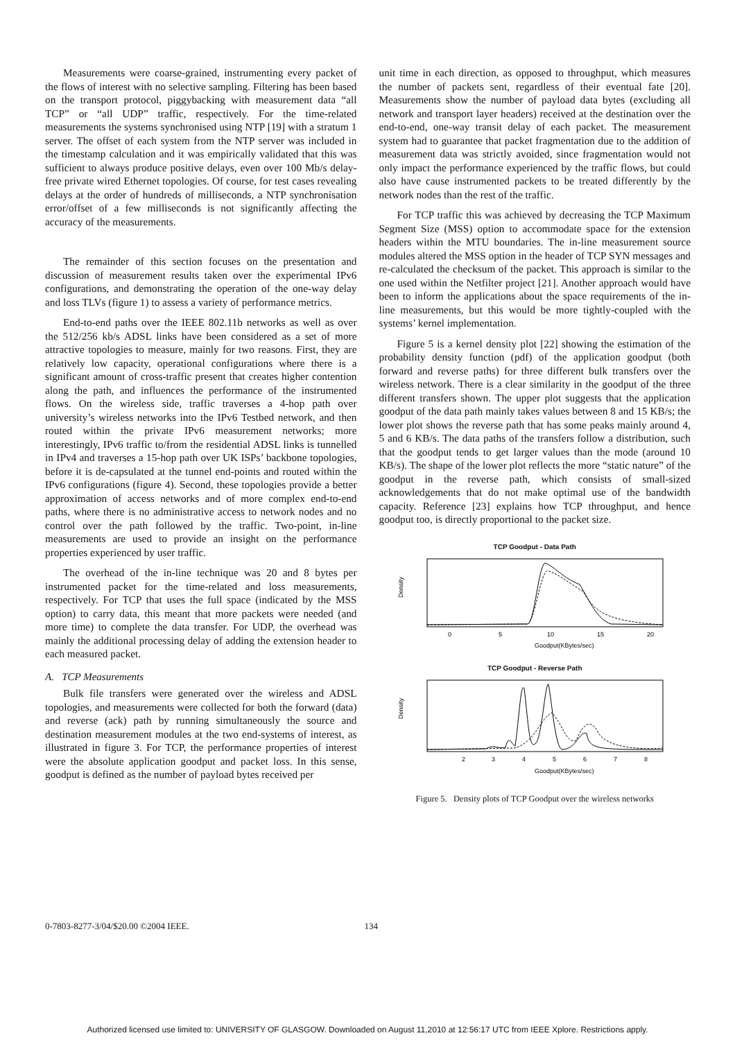Measurements were coarse-grained, instrumenting every packet of the flows of interest with no selective sampling. Filtering has been based on the transport protocol, piggybacking with measurement data “all TCP” or “all UDP” traffic, respectively. For the time-related measurements the systems synchronised using NTP [19] with a stratum 1 server. The offset of each system from the NTP server was included in the timestamp calculation and it was empirically validated that this was sufficient to always produce positive delays, even over 100 Mb/s delay-free private wired Ethernet topologies. Of course, for test cases revealing delays at the order of hundreds of milliseconds, a NTP synchronisation error/offset of a few milliseconds is not significantly affecting the accuracy of the measurements.
The remainder of this section focuses on the presentation and discussion of measurement results taken over the experimental IPv6 configurations, and demonstrating the operation of the one-way delay and loss TLVs (figure 1) to assess a variety of performance metrics.
End-to-end paths over the IEEE 802.11b networks as well as over the 512/256 kb/s ADSL links have been considered as a set of more attractive topologies to measure, mainly for two reasons. First, they are relatively low capacity, operational configurations where there is a significant amount of cross-traffic present that creates higher contention along the path, and influences the performance of the instrumented flows. On the wireless side, traffic traverses a 4-hop path over university’s wireless networks into the IPv6 Testbed network, and then routed within the private IPv6 measurement networks; more interestingly, IPv6 traffic to/from the residential ADSL links is tunnelled in IPv4 and traverses a 15-hop path over UK ISPs’ backbone topologies, before it is de-capsulated at the tunnel end-points and routed within the IPv6 configurations (figure 4). Second, these topologies provide a better approximation of access networks and of more complex end-to-end paths, where there is no administrative access to network nodes and no control over the path followed by the traffic. Two-point, in-line measurements are used to provide an insight on the performance properties experienced by user traffic.
The overhead of the in-line technique was 20 and 8 bytes per instrumented packet for the time-related and loss measurements, respectively. For TCP that uses the full space (indicated by the MSS option) to carry data, this meant that more packets were needed (and more time) to complete the data transfer. For UDP, the overhead was mainly the additional processing delay of adding the extension header to each measured packet.
A. TCP Measurements
Bulk file transfers were generated over the wireless and ADSL topologies, and measurements were collected for both the forward (data) and reverse (ack) path by running simultaneously the source and destination measurement modules at the two end-systems of interest, as illustrated in figure 3. For TCP, the performance properties of interest were the absolute application goodput and packet loss. In this sense, goodput is defined as the number of payload bytes received per
unit time in each direction, as opposed to throughput, which measures the number of packets sent, regardless of their eventual fate [20]. Measurements show the number of payload data bytes (excluding all network and transport layer headers) received at the destination over the end-to-end, one-way transit delay of each packet. The measurement system had to guarantee that packet fragmentation due to the addition of measurement data was strictly avoided, since fragmentation would not only impact the performance experienced by the traffic flows, but could also have cause instrumented packets to be treated differently by the network nodes than the rest of the traffic.
For TCP traffic this was achieved by decreasing the TCP Maximum Segment Size (MSS) option to accommodate space for the extension headers within the MTU boundaries. The in-line measurement source modules altered the MSS option in the header of TCP SYN messages and re-calculated the checksum of the packet. This approach is similar to the one used within the Netfilter project [21]. Another approach would have been to inform the applications about the space requirements of the in-line measurements, but this would be more tightly-coupled with the systems’ kernel implementation.
Figure 5 is a kernel density plot [22] showing the estimation of the probability density function (pdf) of the application goodput (both forward and reverse paths) for three different bulk transfers over the wireless network. There is a clear similarity in the goodput of the three different transfers shown. The upper plot suggests that the application goodput of the data path mainly takes values between 8 and 15 KB/s; the lower plot shows the reverse path that has some peaks mainly around 4, 5 and 6 KB/s. The data paths of the transfers follow a distribution, such that the goodput tends to get larger values than the mode (around 10 KB/s). The shape of the lower plot reflects the more “static nature” of the goodput in the reverse path, which consists of small-sized acknowledgements that do not make optimal use of the bandwidth capacity. Reference [23] explains how TCP throughput, and hence goodput too, is directly proportional to the packet size.
TCP Goodput - Data Path
Density
0
5
10
15
20
Goodput(KBytes/sec)
TCP Goodput - Reverse Path
Density
2
3
4
5
6
7
8
Goodput(KBytes/sec)
Figure 5. Density plots of TCP Goodput over the wireless networks
0-7803-8277-3/04/$20.00 ©2004 IEEE. 134
Authorized licensed use limited to: UNIVERSITY OF GLASGOW. Downloaded on August 11,2010 at 12:56:17 UTC from IEEE Xplore. Restrictions apply.